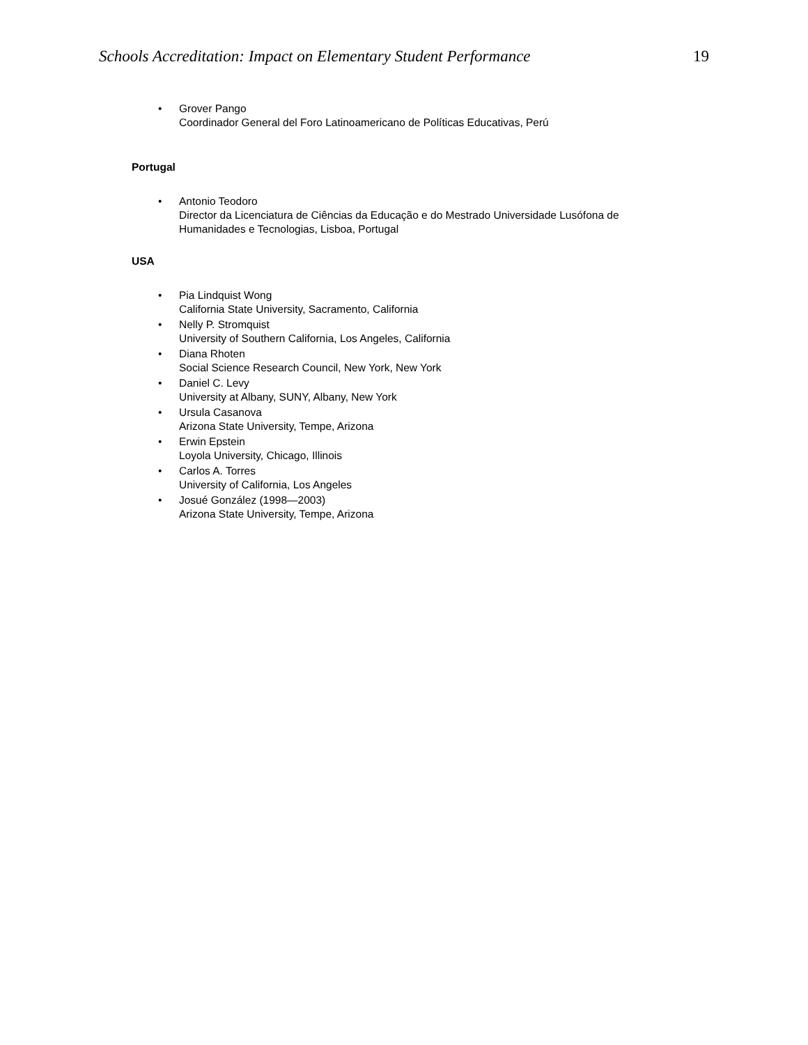Schools Accreditation: Impact on Elementary Student Performance 19
• Grover Pango
Coordinador General del Foro Latinoamericano de Políticas Educativas, Perú
Portugal
• Antonio Teodoro
Director da Licenciatura de Ciências da Educação e do Mestrado Universidade Lusófona de
Humanidades e Tecnologias, Lisboa, Portugal
USA
• Pia Lindquist Wong
California State University, Sacramento, California
• Nelly P. Stromquist
University of Southern California, Los Angeles, California
• Diana Rhoten
Social Science Research Council, New York, New York
• Daniel C. Levy
University at Albany, SUNY, Albany, New York
• Ursula Casanova
Arizona State University, Tempe, Arizona
• Erwin Epstein
Loyola University, Chicago, Illinois
• Carlos A. Torres
University of California, Los Angeles
• Josué González (1998—2003)
Arizona State University, Tempe, Arizona